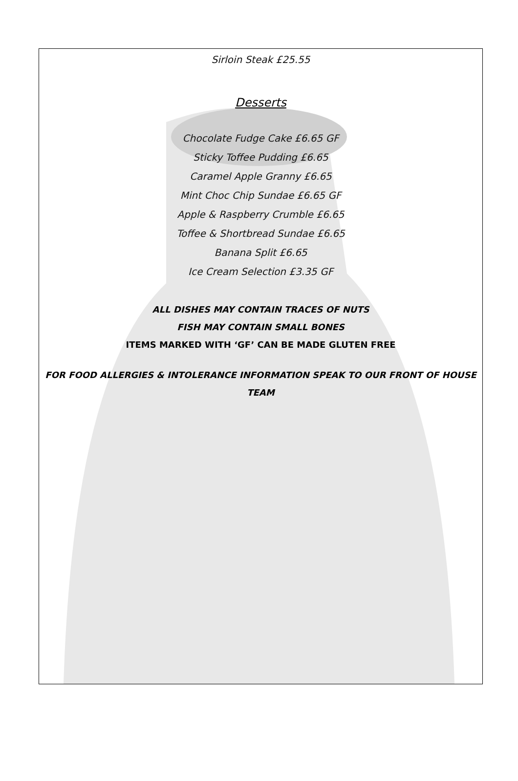Sirloin Steak £25.55
Desserts
Chocolate Fudge Cake £6.65 GF
Sticky Toffee Pudding £6.65
Caramel Apple Granny £6.65
Mint Choc Chip Sundae £6.65 GF
Apple & Raspberry Crumble £6.65
Toffee & Shortbread Sundae £6.65
Banana Split £6.65
Ice Cream Selection £3.35 GF
ALL DISHES MAY CONTAIN TRACES OF NUTS
FISH MAY CONTAIN SMALL BONES
ITEMS MARKED WITH ‘GF’ CAN BE MADE GLUTEN FREE
FOR FOOD ALLERGIES & INTOLERANCE INFORMATION SPEAK TO OUR FRONT OF HOUSE TEAM